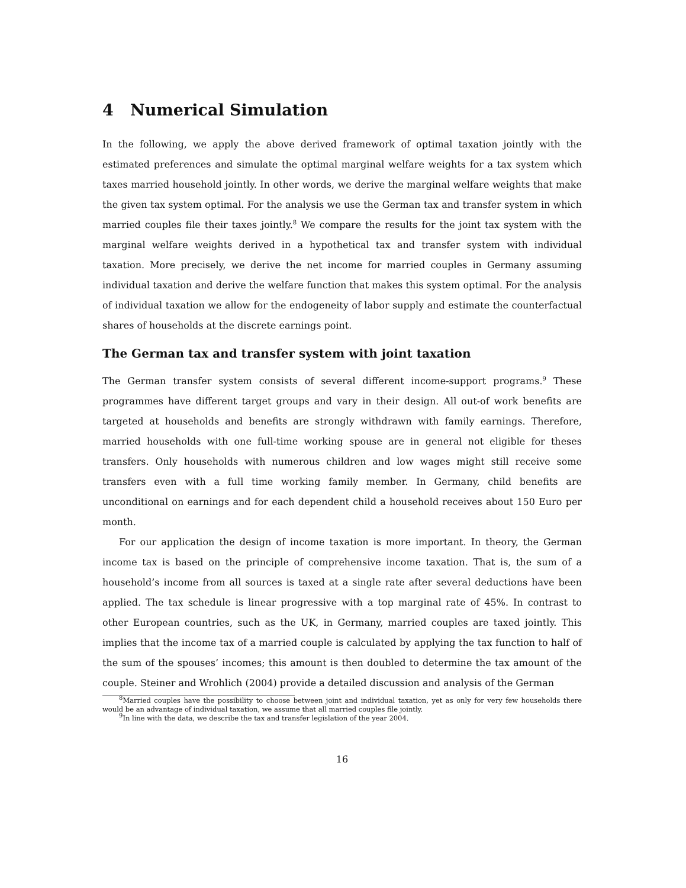4 Numerical Simulation
In the following, we apply the above derived framework of optimal taxation jointly with the estimated preferences and simulate the optimal marginal welfare weights for a tax system which taxes married household jointly. In other words, we derive the marginal welfare weights that make the given tax system optimal. For the analysis we use the German tax and transfer system in which married couples file their taxes jointly.<sup>8</sup> We compare the results for the joint tax system with the marginal welfare weights derived in a hypothetical tax and transfer system with individual taxation. More precisely, we derive the net income for married couples in Germany assuming individual taxation and derive the welfare function that makes this system optimal. For the analysis of individual taxation we allow for the endogeneity of labor supply and estimate the counterfactual shares of households at the discrete earnings point.
The German tax and transfer system with joint taxation
The German transfer system consists of several different income-support programs.<sup>9</sup> These programmes have different target groups and vary in their design. All out-of work benefits are targeted at households and benefits are strongly withdrawn with family earnings. Therefore, married households with one full-time working spouse are in general not eligible for theses transfers. Only households with numerous children and low wages might still receive some transfers even with a full time working family member. In Germany, child benefits are unconditional on earnings and for each dependent child a household receives about 150 Euro per month.
For our application the design of income taxation is more important. In theory, the German income tax is based on the principle of comprehensive income taxation. That is, the sum of a household’s income from all sources is taxed at a single rate after several deductions have been applied. The tax schedule is linear progressive with a top marginal rate of 45%. In contrast to other European countries, such as the UK, in Germany, married couples are taxed jointly. This implies that the income tax of a married couple is calculated by applying the tax function to half of the sum of the spouses’ incomes; this amount is then doubled to determine the tax amount of the couple. Steiner and Wrohlich (2004) provide a detailed discussion and analysis of the German
<sup>8</sup> Married couples have the possibility to choose between joint and individual taxation, yet as only for very few households there would be an advantage of individual taxation, we assume that all married couples file jointly.
<sup>9</sup> In line with the data, we describe the tax and transfer legislation of the year 2004.
16